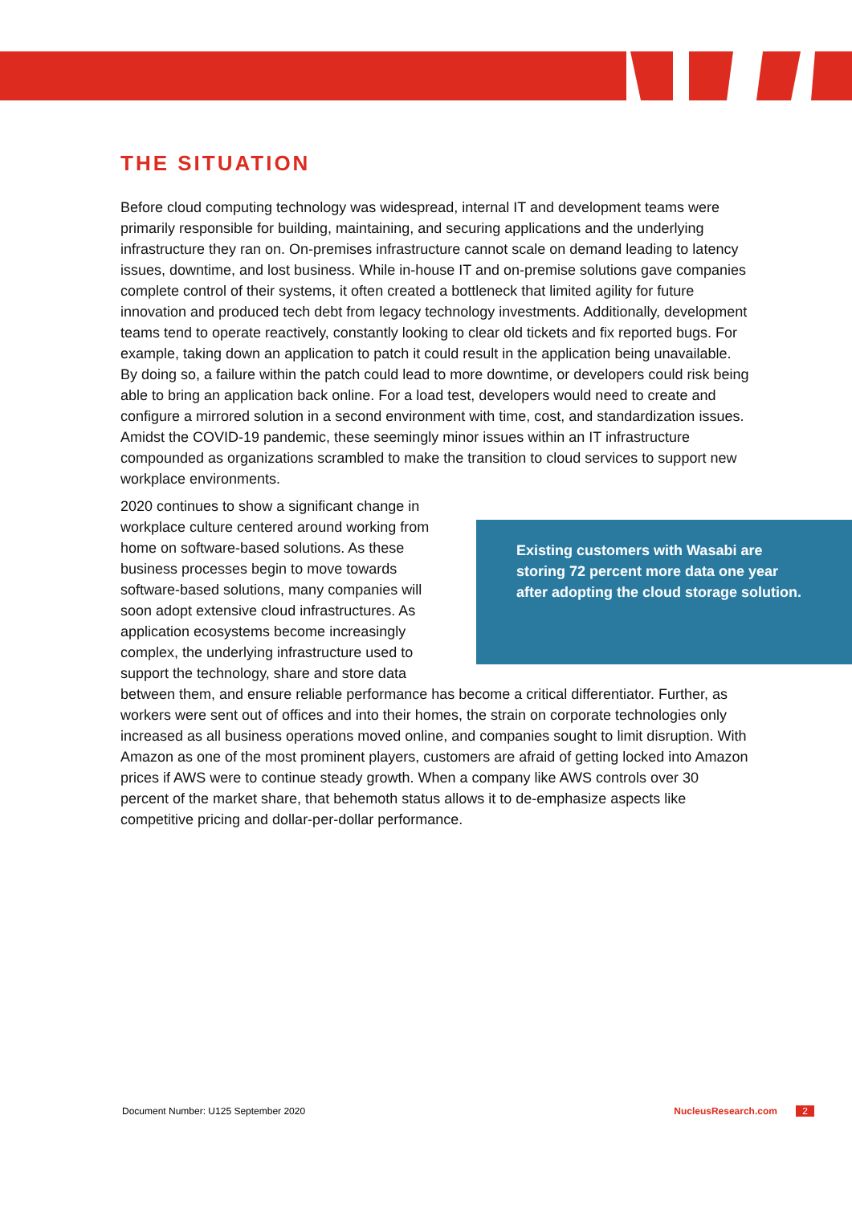THE SITUATION
Before cloud computing technology was widespread, internal IT and development teams were primarily responsible for building, maintaining, and securing applications and the underlying infrastructure they ran on. On-premises infrastructure cannot scale on demand leading to latency issues, downtime, and lost business. While in-house IT and on-premise solutions gave companies complete control of their systems, it often created a bottleneck that limited agility for future innovation and produced tech debt from legacy technology investments. Additionally, development teams tend to operate reactively, constantly looking to clear old tickets and fix reported bugs. For example, taking down an application to patch it could result in the application being unavailable. By doing so, a failure within the patch could lead to more downtime, or developers could risk being able to bring an application back online. For a load test, developers would need to create and configure a mirrored solution in a second environment with time, cost, and standardization issues. Amidst the COVID-19 pandemic, these seemingly minor issues within an IT infrastructure compounded as organizations scrambled to make the transition to cloud services to support new workplace environments.
Existing customers with Wasabi are storing 72 percent more data one year after adopting the cloud storage solution.
2020 continues to show a significant change in workplace culture centered around working from home on software-based solutions. As these business processes begin to move towards software-based solutions, many companies will soon adopt extensive cloud infrastructures. As application ecosystems become increasingly complex, the underlying infrastructure used to support the technology, share and store data between them, and ensure reliable performance has become a critical differentiator. Further, as workers were sent out of offices and into their homes, the strain on corporate technologies only increased as all business operations moved online, and companies sought to limit disruption. With Amazon as one of the most prominent players, customers are afraid of getting locked into Amazon prices if AWS were to continue steady growth. When a company like AWS controls over 30 percent of the market share, that behemoth status allows it to de-emphasize aspects like competitive pricing and dollar-per-dollar performance.
Document Number: U125 September 2020 NucleusResearch.com 2